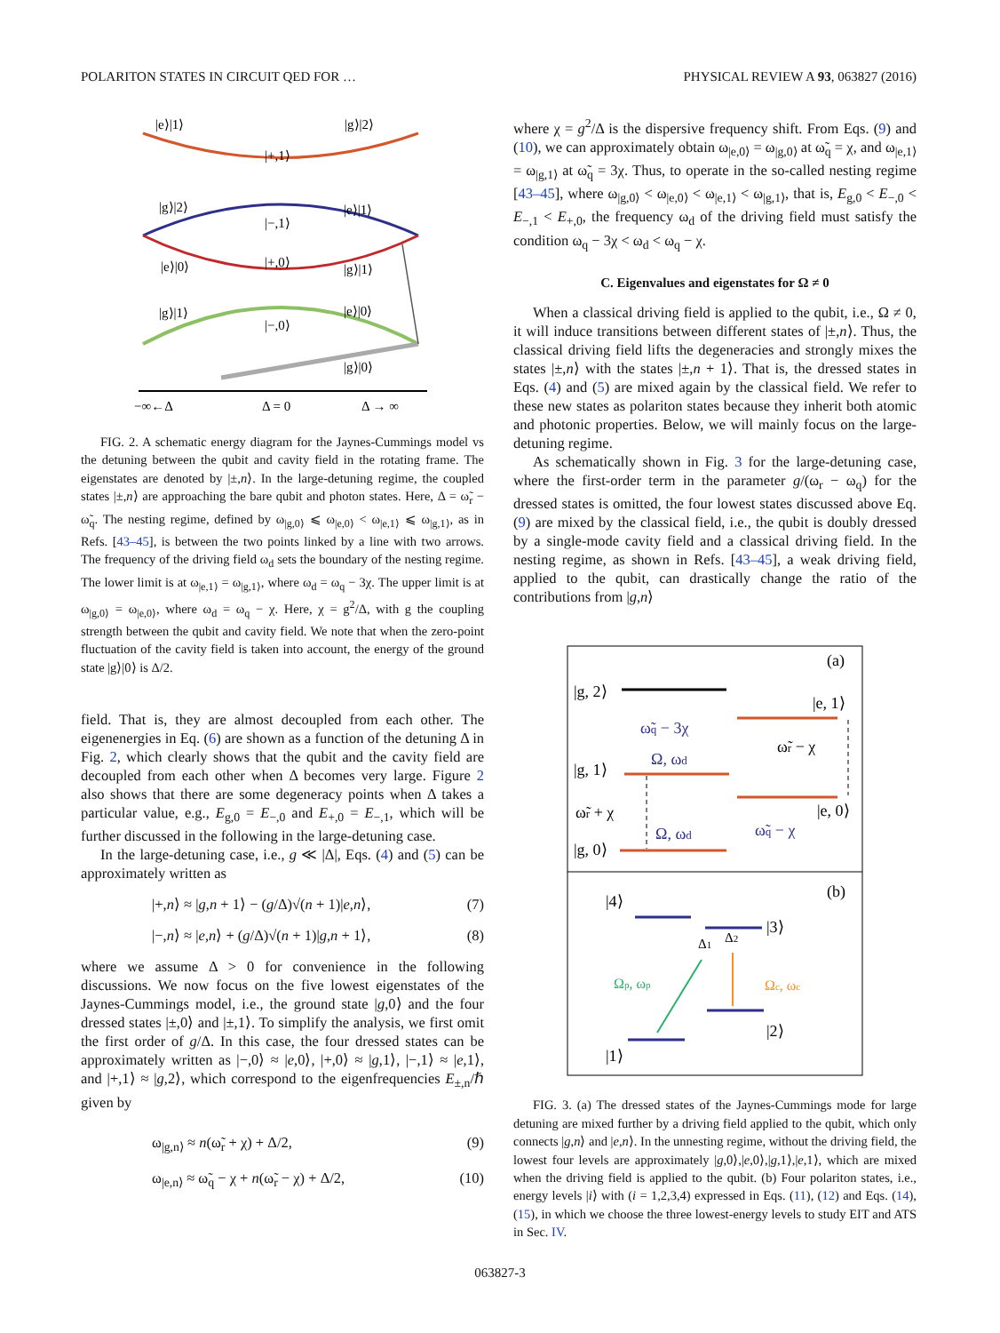POLARITON STATES IN CIRCUIT QED FOR … PHYSICAL REVIEW A 93, 063827 (2016)
|e⟩|1⟩
|g⟩|2⟩
|+,1⟩
|g⟩|2⟩
|e⟩|1⟩
|−,1⟩
|e⟩|0⟩
|+,0⟩
|g⟩|1⟩
|g⟩|1⟩
|e⟩|0⟩
|−,0⟩
|g⟩|0⟩
−∞←Δ
Δ = 0
Δ → ∞
FIG. 2. A schematic energy diagram for the Jaynes-Cummings model vs the detuning between the qubit and cavity field in the rotating frame. The eigenstates are denoted by |±,n⟩. In the large-detuning regime, the coupled states |±,n⟩ are approaching the bare qubit and photon states. Here, Δ = ω̃<sub>r</sub> − ω̃<sub>q</sub>. The nesting regime, defined by ω<sub>|g,0⟩</sub> ⩽ ω<sub>|e,0⟩</sub> < ω<sub>|e,1⟩</sub> ⩽ ω<sub>|g,1⟩</sub>, as in Refs. [43–45], is between the two points linked by a line with two arrows. The frequency of the driving field ω<sub>d</sub> sets the boundary of the nesting regime. The lower limit is at ω<sub>|e,1⟩</sub> = ω<sub>|g,1⟩</sub>, where ω<sub>d</sub> = ω<sub>q</sub> − 3χ. The upper limit is at ω<sub>|g,0⟩</sub> = ω<sub>|e,0⟩</sub>, where ω<sub>d</sub> = ω<sub>q</sub> − χ. Here, χ = g<sup>2</sup>/Δ, with g the coupling strength between the qubit and cavity field. We note that when the zero-point fluctuation of the cavity field is taken into account, the energy of the ground state |g⟩|0⟩ is Δ/2.
field. That is, they are almost decoupled from each other. The eigenenergies in Eq. (6) are shown as a function of the detuning Δ in Fig. 2, which clearly shows that the qubit and the cavity field are decoupled from each other when Δ becomes very large. Figure 2 also shows that there are some degeneracy points when Δ takes a particular value, e.g., E<sub>g,0</sub> = E<sub>−,0</sub> and E<sub>+,0</sub> = E<sub>−,1</sub>, which will be further discussed in the following in the large-detuning case.
In the large-detuning case, i.e., g ≪ |Δ|, Eqs. (4) and (5) can be approximately written as
|+,n⟩ ≈ |g,n + 1⟩ − (g/Δ)√(n + 1)|e,n⟩, (7)
|−,n⟩ ≈ |e,n⟩ + (g/Δ)√(n + 1)|g,n + 1⟩, (8)
where we assume Δ > 0 for convenience in the following discussions. We now focus on the five lowest eigenstates of the Jaynes-Cummings model, i.e., the ground state |g,0⟩ and the four dressed states |±,0⟩ and |±,1⟩. To simplify the analysis, we first omit the first order of g/Δ. In this case, the four dressed states can be approximately written as |−,0⟩ ≈ |e,0⟩, |+,0⟩ ≈ |g,1⟩, |−,1⟩ ≈ |e,1⟩, and |+,1⟩ ≈ |g,2⟩, which correspond to the eigenfrequencies E<sub>±,n</sub>/ℏ given by
ω<sub>|g,n⟩</sub> ≈ n(ω̃<sub>r</sub> + χ) + Δ/2, (9)
ω<sub>|e,n⟩</sub> ≈ ω̃<sub>q</sub> − χ + n(ω̃<sub>r</sub> − χ) + Δ/2, (10)
where χ = g<sup>2</sup>/Δ is the dispersive frequency shift. From Eqs. (9) and (10), we can approximately obtain ω<sub>|e,0⟩</sub> = ω<sub>|g,0⟩</sub> at ω̃<sub>q</sub> = χ, and ω<sub>|e,1⟩</sub> = ω<sub>|g,1⟩</sub> at ω̃<sub>q</sub> = 3χ. Thus, to operate in the so-called nesting regime [43–45], where ω<sub>|g,0⟩</sub> < ω<sub>|e,0⟩</sub> < ω<sub>|e,1⟩</sub> < ω<sub>|g,1⟩</sub>, that is, E<sub>g,0</sub> < E<sub>−,0</sub> < E<sub>−,1</sub> < E<sub>+,0</sub>, the frequency ω<sub>d</sub> of the driving field must satisfy the condition ω<sub>q</sub> − 3χ < ω<sub>d</sub> < ω<sub>q</sub> − χ.
C. Eigenvalues and eigenstates for Ω ≠ 0
When a classical driving field is applied to the qubit, i.e., Ω ≠ 0, it will induce transitions between different states of |±,n⟩. Thus, the classical driving field lifts the degeneracies and strongly mixes the states |±,n⟩ with the states |±,n + 1⟩. That is, the dressed states in Eqs. (4) and (5) are mixed again by the classical field. We refer to these new states as polariton states because they inherit both atomic and photonic properties. Below, we will mainly focus on the large-detuning regime.
As schematically shown in Fig. 3 for the large-detuning case, where the first-order term in the parameter g/(ω<sub>r</sub> − ω<sub>q</sub>) for the dressed states is omitted, the four lowest states discussed above Eq. (9) are mixed by the classical field, i.e., the qubit is doubly dressed by a single-mode cavity field and a classical driving field. In the nesting regime, as shown in Refs. [43–45], a weak driving field, applied to the qubit, can drastically change the ratio of the contributions from |g,n⟩
(a)
|g, 2⟩
|e, 1⟩
|g, 1⟩
|e, 0⟩
|g, 0⟩
ω̃r + χ
ω̃r − χ
ω̃q − 3χ
Ω, ωd
Ω, ωd
ω̃q − χ
(b)
|4⟩
|3⟩
|2⟩
|1⟩
Δ1
Δ2
Ωp, ωp
Ωc, ωc
FIG. 3. (a) The dressed states of the Jaynes-Cummings mode for large detuning are mixed further by a driving field applied to the qubit, which only connects |g,n⟩ and |e,n⟩. In the unnesting regime, without the driving field, the lowest four levels are approximately |g,0⟩,|e,0⟩,|g,1⟩,|e,1⟩, which are mixed when the driving field is applied to the qubit. (b) Four polariton states, i.e., energy levels |i⟩ with (i = 1,2,3,4) expressed in Eqs. (11), (12) and Eqs. (14), (15), in which we choose the three lowest-energy levels to study EIT and ATS in Sec. IV.
063827-3